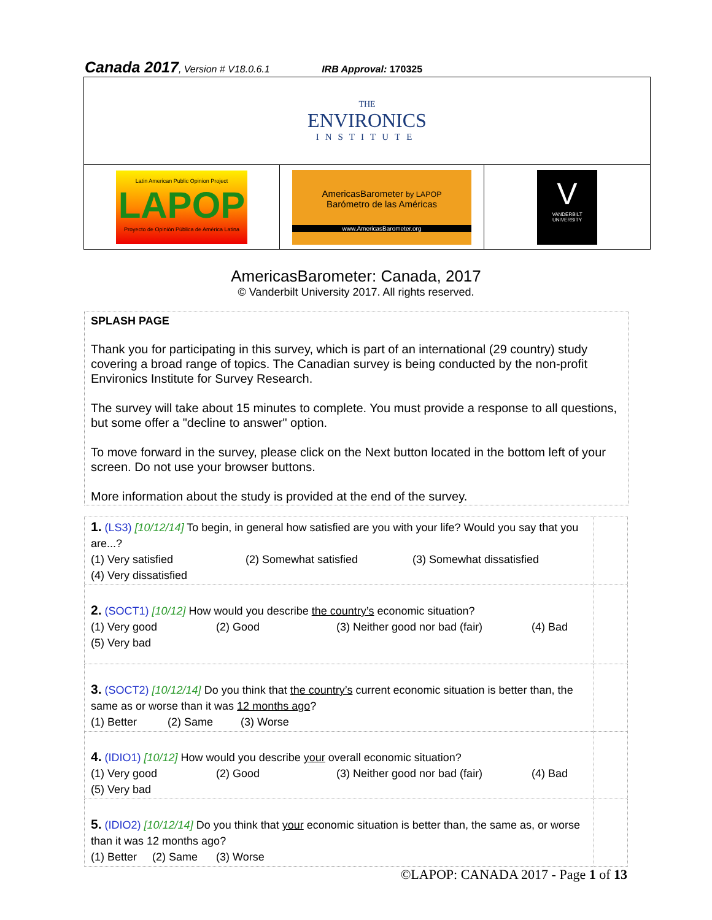Canada 2017, Version # V18.0.6.1 IRB Approval: 170325
| THE ENVIRONICS INSTITUTE | | |
| Latin American Public Opinion Project LAPOP Proyecto de Opinión Pública de América Latina | AmericasBarometer by LAPOP Barómetro de las Américas www.AmericasBarometer.org | V VANDERBILT UNIVERSITY |
AmericasBarometer: Canada, 2017
© Vanderbilt University 2017. All rights reserved.
SPLASH PAGE
Thank you for participating in this survey, which is part of an international (29 country) study covering a broad range of topics. The Canadian survey is being conducted by the non-profit Environics Institute for Survey Research.
The survey will take about 15 minutes to complete. You must provide a response to all questions, but some offer a "decline to answer" option.
To move forward in the survey, please click on the Next button located in the bottom left of your screen. Do not use your browser buttons.
More information about the study is provided at the end of the survey.
| 1. (LS3) [10/12/14] To begin, in general how satisfied are you with your life? Would you say that you are...? (1) Very satisfied (2) Somewhat satisfied (3) Somewhat dissatisfied (4) Very dissatisfied | |
| 2. (SOCT1) [10/12] How would you describe the country’s economic situation? (1) Very good (2) Good (3) Neither good nor bad (fair) (4) Bad (5) Very bad | |
| 3. (SOCT2) [10/12/14] Do you think that the country’s current economic situation is better than, the same as or worse than it was 12 months ago ? (1) Better (2) Same (3) Worse | |
| 4. (IDIO1) [10/12] How would you describe your overall economic situation? (1) Very good (2) Good (3) Neither good nor bad (fair) (4) Bad (5) Very bad | |
| 5. (IDIO2) [10/12/14] Do you think that your economic situation is better than, the same as, or worse than it was 12 months ago? (1) Better (2) Same (3) Worse | |
©LAPOP: CANADA 2017 - Page 1 of 13